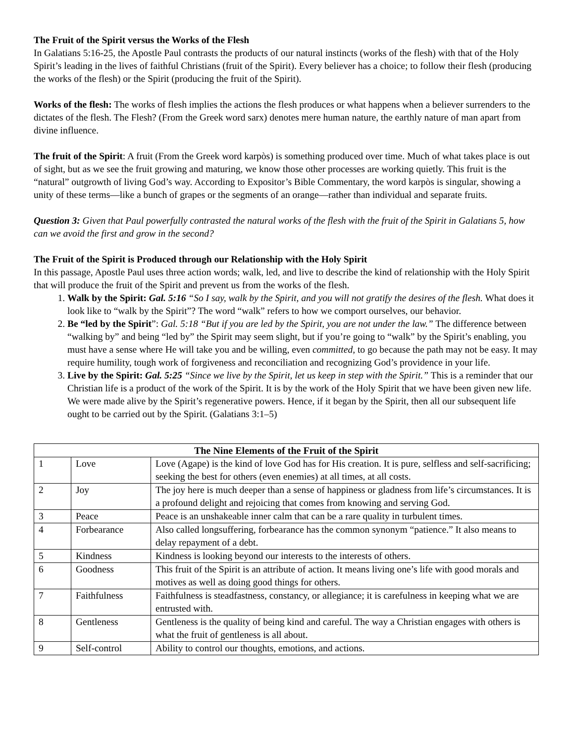The Fruit of the Spirit versus the Works of the Flesh
In Galatians 5:16-25, the Apostle Paul contrasts the products of our natural instincts (works of the flesh) with that of the Holy Spirit’s leading in the lives of faithful Christians (fruit of the Spirit). Every believer has a choice; to follow their flesh (producing the works of the flesh) or the Spirit (producing the fruit of the Spirit).
Works of the flesh: The works of flesh implies the actions the flesh produces or what happens when a believer surrenders to the dictates of the flesh. The Flesh? (From the Greek word sarx) denotes mere human nature, the earthly nature of man apart from divine influence.
The fruit of the Spirit: A fruit (From the Greek word karpòs) is something produced over time. Much of what takes place is out of sight, but as we see the fruit growing and maturing, we know those other processes are working quietly. This fruit is the “natural” outgrowth of living God’s way. According to Expositor’s Bible Commentary, the word karpòs is singular, showing a unity of these terms—like a bunch of grapes or the segments of an orange—rather than individual and separate fruits.
Question 3: Given that Paul powerfully contrasted the natural works of the flesh with the fruit of the Spirit in Galatians 5, how can we avoid the first and grow in the second?
The Fruit of the Spirit is Produced through our Relationship with the Holy Spirit
In this passage, Apostle Paul uses three action words; walk, led, and live to describe the kind of relationship with the Holy Spirit that will produce the fruit of the Spirit and prevent us from the works of the flesh.
1. Walk by the Spirit: Gal. 5:16 “So I say, walk by the Spirit, and you will not gratify the desires of the flesh. What does it look like to “walk by the Spirit”? The word “walk” refers to how we comport ourselves, our behavior.
2. Be “led by the Spirit”: Gal. 5:18 “But if you are led by the Spirit, you are not under the law.” The difference between “walking by” and being “led by” the Spirit may seem slight, but if you’re going to “walk” by the Spirit’s enabling, you must have a sense where He will take you and be willing, even committed, to go because the path may not be easy. It may require humility, tough work of forgiveness and reconciliation and recognizing God’s providence in your life.
3. Live by the Spirit: Gal. 5:25 “Since we live by the Spirit, let us keep in step with the Spirit.” This is a reminder that our Christian life is a product of the work of the Spirit. It is by the work of the Holy Spirit that we have been given new life. We were made alive by the Spirit’s regenerative powers. Hence, if it began by the Spirit, then all our subsequent life ought to be carried out by the Spirit. (Galatians 3:1–5)
| The Nine Elements of the Fruit of the Spirit | | |
| --- | --- | --- |
| 1 | Love | Love (Agape) is the kind of love God has for His creation. It is pure, selfless and self-sacrificing; seeking the best for others (even enemies) at all times, at all costs. |
| 2 | Joy | The joy here is much deeper than a sense of happiness or gladness from life’s circumstances. It is a profound delight and rejoicing that comes from knowing and serving God. |
| 3 | Peace | Peace is an unshakeable inner calm that can be a rare quality in turbulent times. |
| 4 | Forbearance | Also called longsuffering, forbearance has the common synonym “patience.” It also means to delay repayment of a debt. |
| 5 | Kindness | Kindness is looking beyond our interests to the interests of others. |
| 6 | Goodness | This fruit of the Spirit is an attribute of action. It means living one’s life with good morals and motives as well as doing good things for others. |
| 7 | Faithfulness | Faithfulness is steadfastness, constancy, or allegiance; it is carefulness in keeping what we are entrusted with. |
| 8 | Gentleness | Gentleness is the quality of being kind and careful. The way a Christian engages with others is what the fruit of gentleness is all about. |
| 9 | Self-control | Ability to control our thoughts, emotions, and actions. |